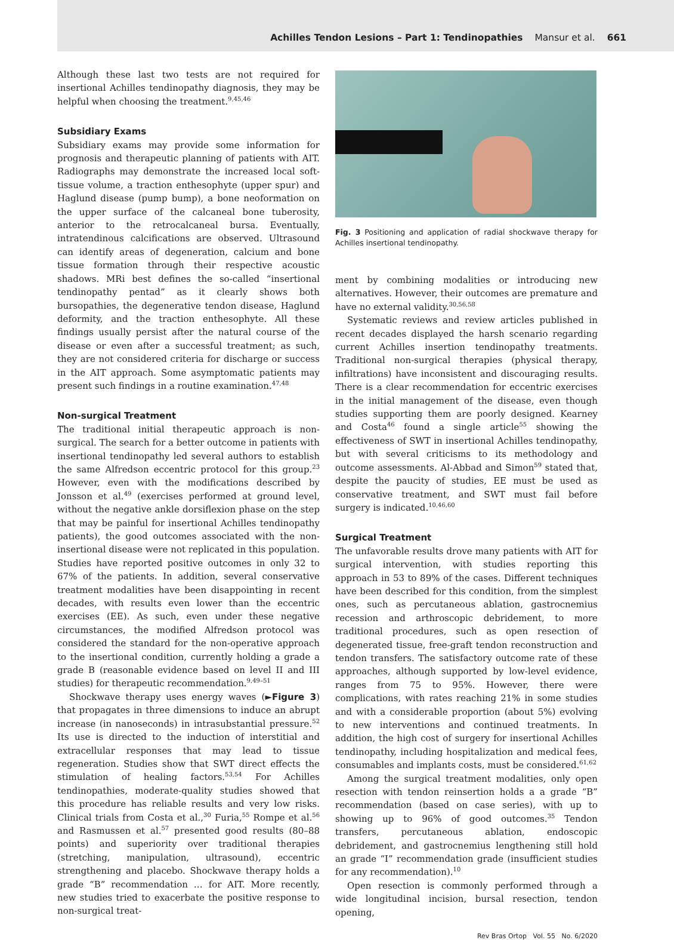Achilles Tendon Lesions – Part 1: Tendinopathies Mansur et al. 661
Although these last two tests are not required for insertional Achilles tendinopathy diagnosis, they may be helpful when choosing the treatment.<sup>9,45,46</sup>
Subsidiary Exams
Subsidiary exams may provide some information for prognosis and therapeutic planning of patients with AIT. Radiographs may demonstrate the increased local soft-tissue volume, a traction enthesophyte (upper spur) and Haglund disease (pump bump), a bone neoformation on the upper surface of the calcaneal bone tuberosity, anterior to the retrocalcaneal bursa. Eventually, intratendinous calcifications are observed. Ultrasound can identify areas of degeneration, calcium and bone tissue formation through their respective acoustic shadows. MRi best defines the so-called “insertional tendinopathy pentad” as it clearly shows both bursopathies, the degenerative tendon disease, Haglund deformity, and the traction enthesophyte. All these findings usually persist after the natural course of the disease or even after a successful treatment; as such, they are not considered criteria for discharge or success in the AIT approach. Some asymptomatic patients may present such findings in a routine examination.<sup>47,48</sup>
Non-surgical Treatment
The traditional initial therapeutic approach is non-surgical. The search for a better outcome in patients with insertional tendinopathy led several authors to establish the same Alfredson eccentric protocol for this group.<sup>23</sup> However, even with the modifications described by Jonsson et al.<sup>49</sup> (exercises performed at ground level, without the negative ankle dorsiflexion phase on the step that may be painful for insertional Achilles tendinopathy patients), the good outcomes associated with the non-insertional disease were not replicated in this population. Studies have reported positive outcomes in only 32 to 67% of the patients. In addition, several conservative treatment modalities have been disappointing in recent decades, with results even lower than the eccentric exercises (EE). As such, even under these negative circumstances, the modified Alfredson protocol was considered the standard for the non-operative approach to the insertional condition, currently holding a grade a grade B (reasonable evidence based on level II and III studies) for therapeutic recommendation.<sup>9,49–51</sup>
Shockwave therapy uses energy waves (►Figure 3) that propagates in three dimensions to induce an abrupt increase (in nanoseconds) in intrasubstantial pressure.<sup>52</sup> Its use is directed to the induction of interstitial and extracellular responses that may lead to tissue regeneration. Studies show that SWT direct effects the stimulation of healing factors.<sup>53,54</sup> For Achilles tendinopathies, moderate-quality studies showed that this procedure has reliable results and very low risks. Clinical trials from Costa et al.,<sup>30</sup> Furia,<sup>55</sup> Rompe et al.<sup>56</sup> and Rasmussen et al.<sup>57</sup> presented good results (80–88 points) and superiority over traditional therapies (stretching, manipulation, ultrasound), eccentric strengthening and placebo. Shockwave therapy holds a grade “B” recommendation … for AIT. More recently, new studies tried to exacerbate the positive response to non-surgical treat-
Fig. 3 Positioning and application of radial shockwave therapy for Achilles insertional tendinopathy.
ment by combining modalities or introducing new alternatives. However, their outcomes are premature and have no external validity.<sup>30,56,58</sup>
Systematic reviews and review articles published in recent decades displayed the harsh scenario regarding current Achilles insertion tendinopathy treatments. Traditional non-surgical therapies (physical therapy, infiltrations) have inconsistent and discouraging results. There is a clear recommendation for eccentric exercises in the initial management of the disease, even though studies supporting them are poorly designed. Kearney and Costa<sup>46</sup> found a single article<sup>55</sup> showing the effectiveness of SWT in insertional Achilles tendinopathy, but with several criticisms to its methodology and outcome assessments. Al-Abbad and Simon<sup>59</sup> stated that, despite the paucity of studies, EE must be used as conservative treatment, and SWT must fail before surgery is indicated.<sup>10,46,60</sup>
Surgical Treatment
The unfavorable results drove many patients with AIT for surgical intervention, with studies reporting this approach in 53 to 89% of the cases. Different techniques have been described for this condition, from the simplest ones, such as percutaneous ablation, gastrocnemius recession and arthroscopic debridement, to more traditional procedures, such as open resection of degenerated tissue, free-graft tendon reconstruction and tendon transfers. The satisfactory outcome rate of these approaches, although supported by low-level evidence, ranges from 75 to 95%. However, there were complications, with rates reaching 21% in some studies and with a considerable proportion (about 5%) evolving to new interventions and continued treatments. In addition, the high cost of surgery for insertional Achilles tendinopathy, including hospitalization and medical fees, consumables and implants costs, must be considered.<sup>61,62</sup>
Among the surgical treatment modalities, only open resection with tendon reinsertion holds a a grade “B” recommendation (based on case series), with up to showing up to 96% of good outcomes.<sup>35</sup> Tendon transfers, percutaneous ablation, endoscopic debridement, and gastrocnemius lengthening still hold an grade “I” recommendation grade (insufficient studies for any recommendation).<sup>10</sup>
Open resection is commonly performed through a wide longitudinal incision, bursal resection, tendon opening,
Rev Bras Ortop Vol. 55 No. 6/2020